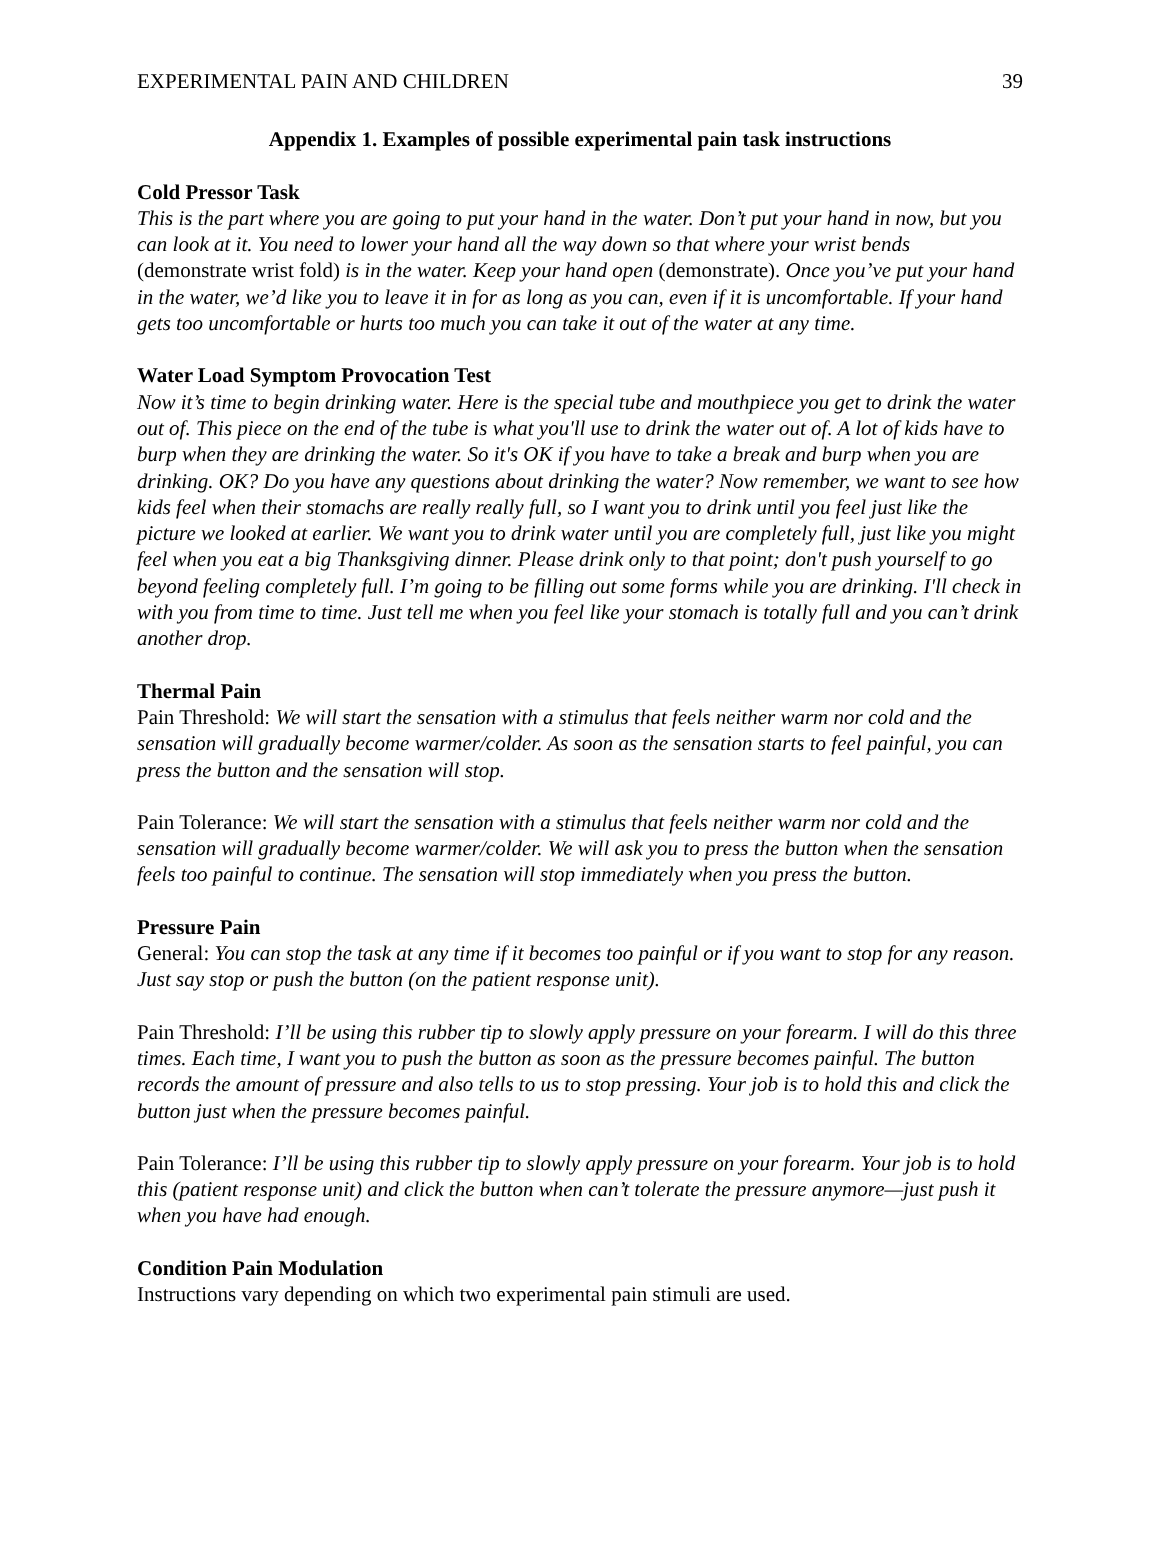EXPERIMENTAL PAIN AND CHILDREN 39
Appendix 1. Examples of possible experimental pain task instructions
Cold Pressor Task
This is the part where you are going to put your hand in the water. Don’t put your hand in now, but you can look at it. You need to lower your hand all the way down so that where your wrist bends (demonstrate wrist fold) is in the water. Keep your hand open (demonstrate). Once you’ve put your hand in the water, we’d like you to leave it in for as long as you can, even if it is uncomfortable. If your hand gets too uncomfortable or hurts too much you can take it out of the water at any time.
Water Load Symptom Provocation Test
Now it’s time to begin drinking water. Here is the special tube and mouthpiece you get to drink the water out of. This piece on the end of the tube is what you'll use to drink the water out of. A lot of kids have to burp when they are drinking the water. So it's OK if you have to take a break and burp when you are drinking. OK? Do you have any questions about drinking the water? Now remember, we want to see how kids feel when their stomachs are really really full, so I want you to drink until you feel just like the picture we looked at earlier. We want you to drink water until you are completely full, just like you might feel when you eat a big Thanksgiving dinner. Please drink only to that point; don't push yourself to go beyond feeling completely full. I’m going to be filling out some forms while you are drinking. I'll check in with you from time to time. Just tell me when you feel like your stomach is totally full and you can’t drink another drop.
Thermal Pain
Pain Threshold: We will start the sensation with a stimulus that feels neither warm nor cold and the sensation will gradually become warmer/colder. As soon as the sensation starts to feel painful, you can press the button and the sensation will stop.
Pain Tolerance: We will start the sensation with a stimulus that feels neither warm nor cold and the sensation will gradually become warmer/colder. We will ask you to press the button when the sensation feels too painful to continue. The sensation will stop immediately when you press the button.
Pressure Pain
General: You can stop the task at any time if it becomes too painful or if you want to stop for any reason. Just say stop or push the button (on the patient response unit).
Pain Threshold: I’ll be using this rubber tip to slowly apply pressure on your forearm. I will do this three times. Each time, I want you to push the button as soon as the pressure becomes painful. The button records the amount of pressure and also tells to us to stop pressing. Your job is to hold this and click the button just when the pressure becomes painful.
Pain Tolerance: I’ll be using this rubber tip to slowly apply pressure on your forearm. Your job is to hold this (patient response unit) and click the button when can’t tolerate the pressure anymore—just push it when you have had enough.
Condition Pain Modulation
Instructions vary depending on which two experimental pain stimuli are used.